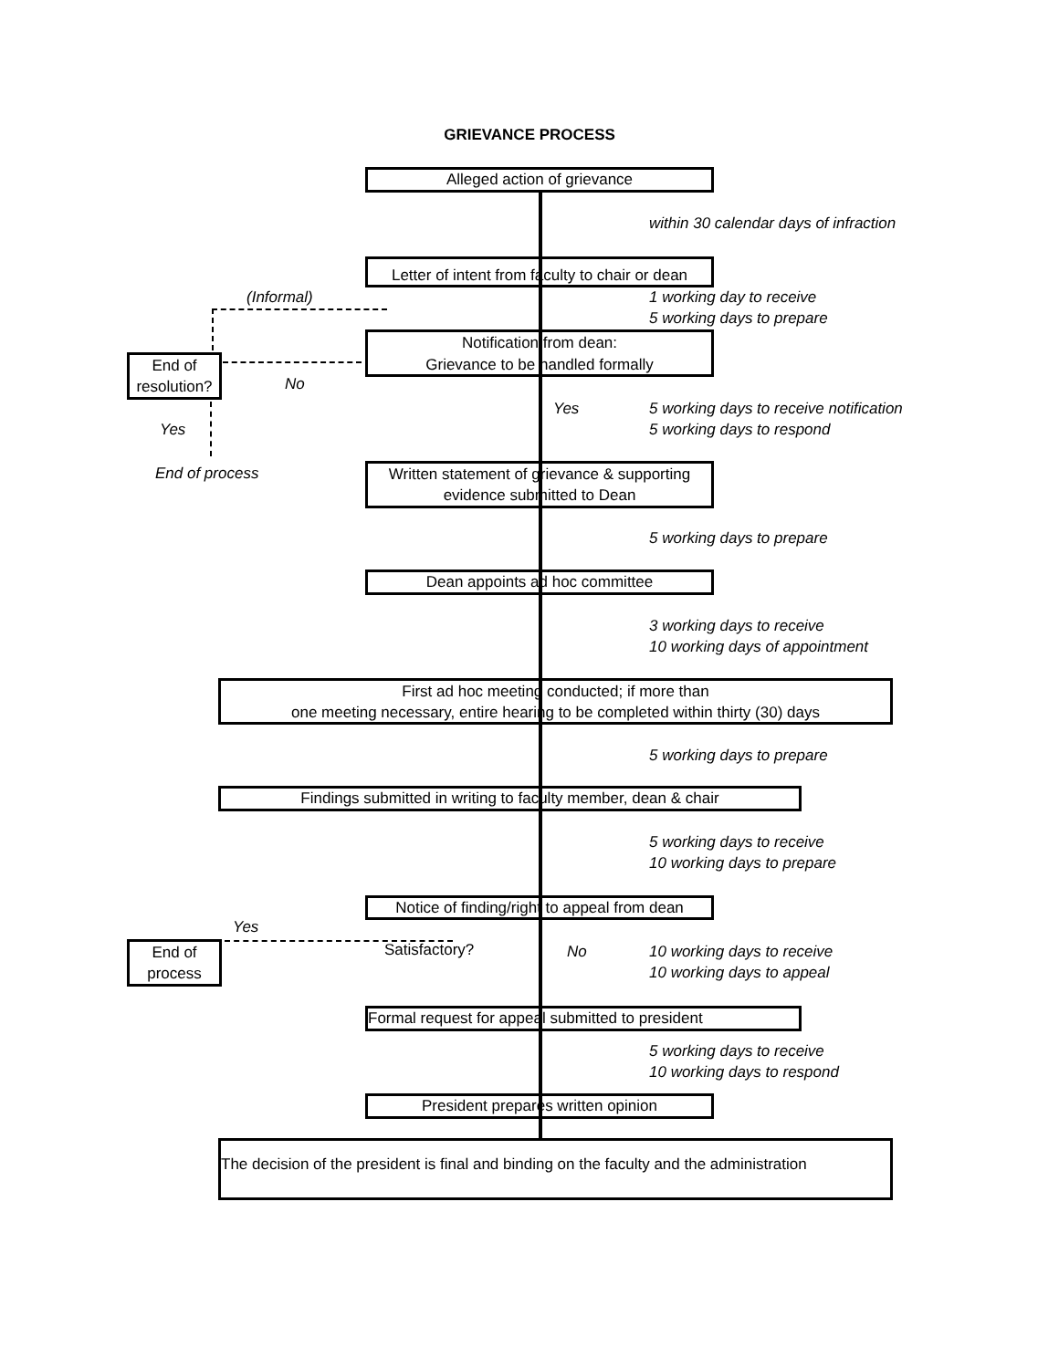GRIEVANCE PROCESS
Alleged action of grievance
within 30 calendar days of infraction
Letter of intent from faculty to chair or dean
(Informal)
1 working day to receive
5 working days to prepare
Notification from dean:
Grievance to be handled formally
End of
resolution?
No
Yes
5 working days to receive notification
5 working days to respond
Yes
End of process
Written statement of grievance & supporting
evidence submitted to Dean
5 working days to prepare
Dean appoints ad hoc committee
3 working days to receive
10 working days of appointment
First ad hoc meeting conducted; if more than
one meeting necessary, entire hearing to be completed within thirty (30) days
5 working days to prepare
Findings submitted in writing to faculty member, dean & chair
5 working days to receive
10 working days to prepare
Notice of finding/right to appeal from dean
Yes
End of
process
Satisfactory? No
10 working days to receive
10 working days to appeal
Formal request for appeal submitted to president
5 working days to receive
10 working days to respond
President prepares written opinion
The decision of the president is final and binding on the faculty and the administration